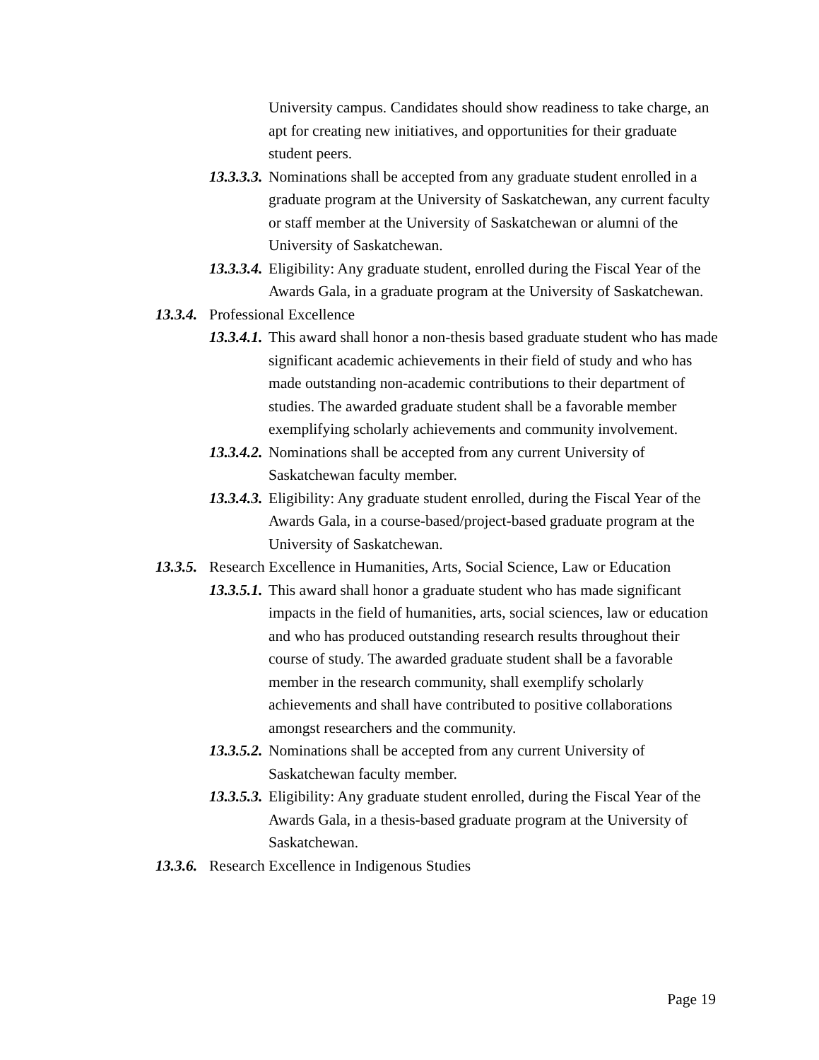University campus. Candidates should show readiness to take charge, an apt for creating new initiatives, and opportunities for their graduate student peers.
13.3.3.3. Nominations shall be accepted from any graduate student enrolled in a graduate program at the University of Saskatchewan, any current faculty or staff member at the University of Saskatchewan or alumni of the University of Saskatchewan.
13.3.3.4. Eligibility: Any graduate student, enrolled during the Fiscal Year of the Awards Gala, in a graduate program at the University of Saskatchewan.
13.3.4. Professional Excellence
13.3.4.1. This award shall honor a non-thesis based graduate student who has made significant academic achievements in their field of study and who has made outstanding non-academic contributions to their department of studies. The awarded graduate student shall be a favorable member exemplifying scholarly achievements and community involvement.
13.3.4.2. Nominations shall be accepted from any current University of Saskatchewan faculty member.
13.3.4.3. Eligibility: Any graduate student enrolled, during the Fiscal Year of the Awards Gala, in a course-based/project-based graduate program at the University of Saskatchewan.
13.3.5. Research Excellence in Humanities, Arts, Social Science, Law or Education
13.3.5.1. This award shall honor a graduate student who has made significant impacts in the field of humanities, arts, social sciences, law or education and who has produced outstanding research results throughout their course of study. The awarded graduate student shall be a favorable member in the research community, shall exemplify scholarly achievements and shall have contributed to positive collaborations amongst researchers and the community.
13.3.5.2. Nominations shall be accepted from any current University of Saskatchewan faculty member.
13.3.5.3. Eligibility: Any graduate student enrolled, during the Fiscal Year of the Awards Gala, in a thesis-based graduate program at the University of Saskatchewan.
13.3.6. Research Excellence in Indigenous Studies
Page 19